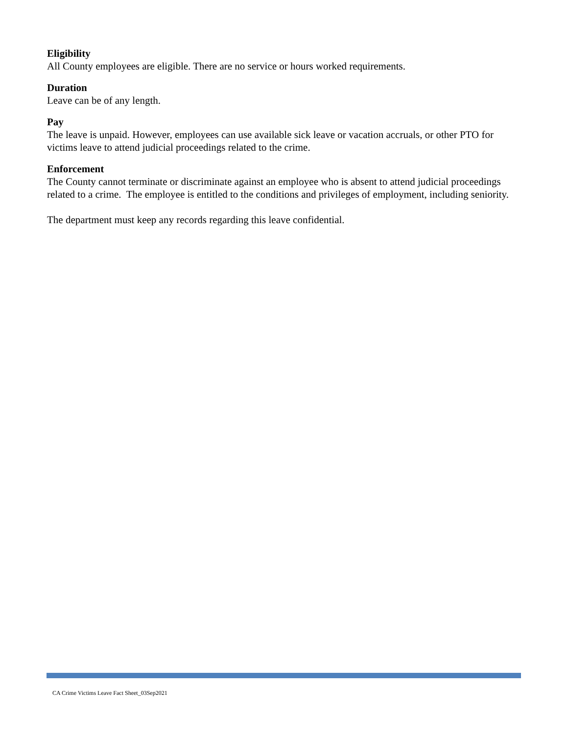Eligibility
All County employees are eligible. There are no service or hours worked requirements.
Duration
Leave can be of any length.
Pay
The leave is unpaid. However, employees can use available sick leave or vacation accruals, or other PTO for victims leave to attend judicial proceedings related to the crime.
Enforcement
The County cannot terminate or discriminate against an employee who is absent to attend judicial proceedings related to a crime. The employee is entitled to the conditions and privileges of employment, including seniority.
The department must keep any records regarding this leave confidential.
CA Crime Victims Leave Fact Sheet_03Sep2021